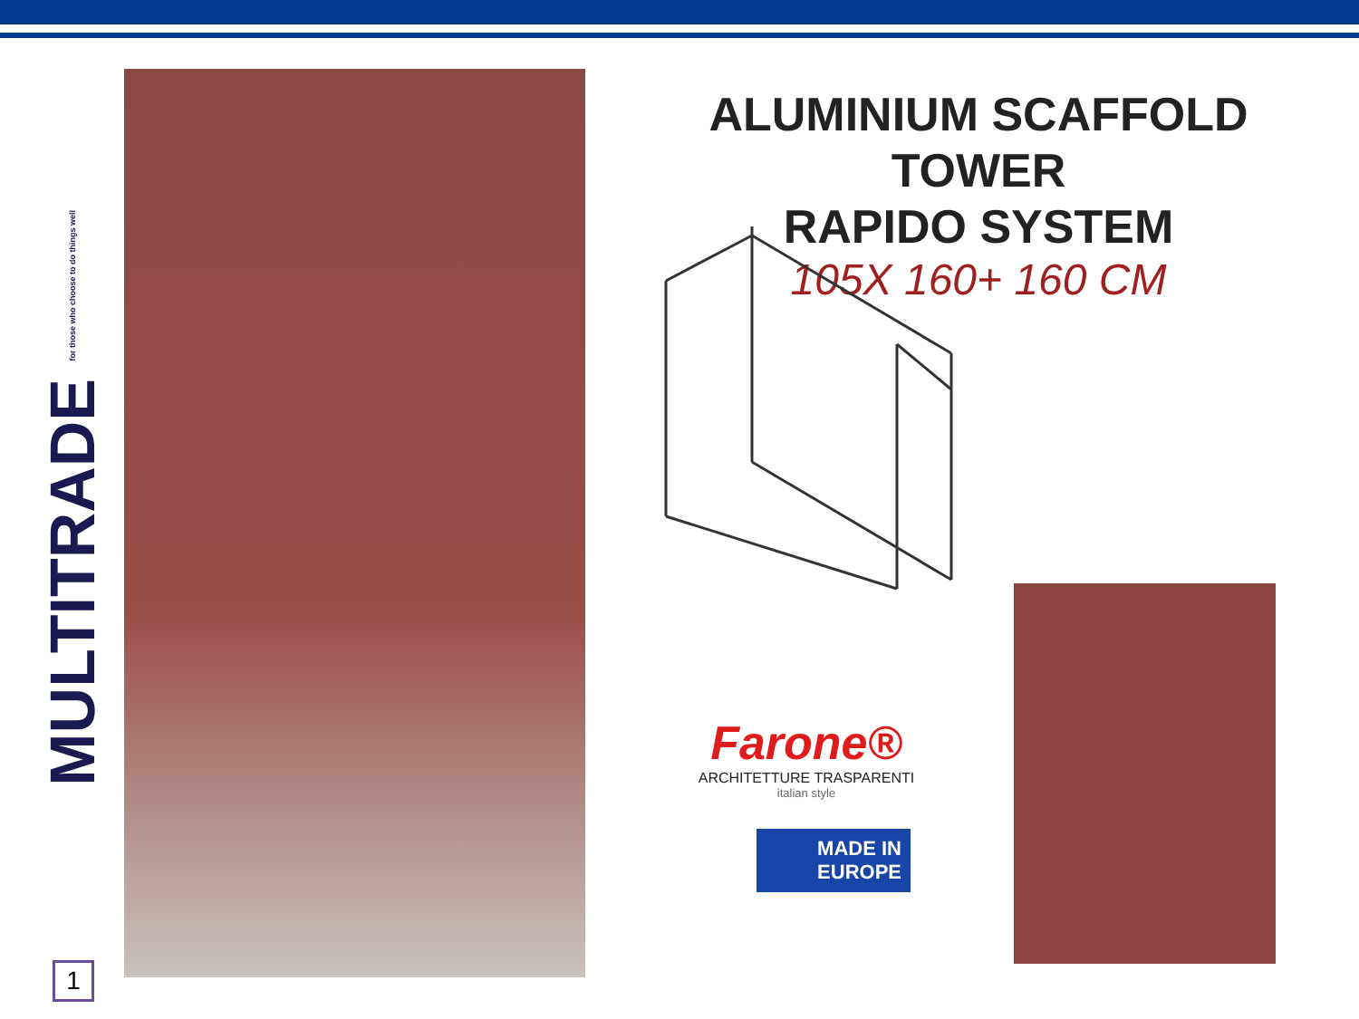MULTITRADE for those who choose to do things well
ALUMINIUM SCAFFOLD TOWER
RAPIDO SYSTEM
105X 160+ 160 CM
Farone®
ARCHITETTURE TRASPARENTI
italian style
MADE IN
EUROPE
1